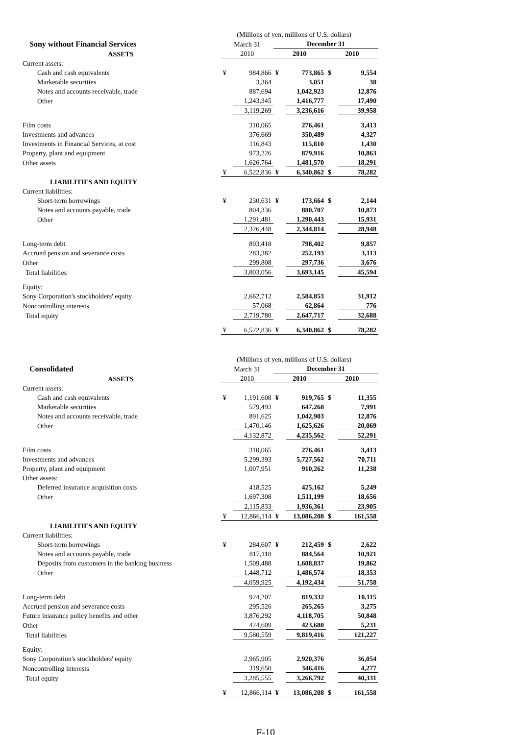| | (Millions of yen, millions of U.S. dollars) | | | | | |
| Sony without Financial Services | March 31 | | December 31 | | | |
| ASSETS | 2010 | | 2010 | | 2010 | |
| Current assets: | | | | | | |
| Cash and cash equivalents | ¥ | 984,866 | ¥ | 773,865 | $ | 9,554 |
| Marketable securities | | 3,364 | | 3,051 | | 38 |
| Notes and accounts receivable, trade | | 887,694 | | 1,042,923 | | 12,876 |
| Other | | 1,243,345 | | 1,416,777 | | 17,490 |
| | | 3,119,269 | | 3,236,616 | | 39,958 |
| Film costs | | 310,065 | | 276,461 | | 3,413 |
| Investments and advances | | 376,669 | | 350,489 | | 4,327 |
| Investments in Financial Services, at cost | | 116,843 | | 115,810 | | 1,430 |
| Property, plant and equipment | | 973,226 | | 879,916 | | 10,863 |
| Other assets | | 1,626,764 | | 1,481,570 | | 18,291 |
| | ¥ | 6,522,836 | ¥ | 6,340,862 | $ | 78,282 |
| LIABILITIES AND EQUITY | | | | | | |
| Current liabilities: | | | | | | |
| Short-term borrowings | ¥ | 230,631 | ¥ | 173,664 | $ | 2,144 |
| Notes and accounts payable, trade | | 804,336 | | 880,707 | | 10,873 |
| Other | | 1,291,481 | | 1,290,443 | | 15,931 |
| | | 2,326,448 | | 2,344,814 | | 28,948 |
| Long-term debt | | 893,418 | | 798,402 | | 9,857 |
| Accrued pension and severance costs | | 283,382 | | 252,193 | | 3,113 |
| Other | | 299,808 | | 297,736 | | 3,676 |
| Total liabilities | | 3,803,056 | | 3,693,145 | | 45,594 |
| Equity: | | | | | | |
| Sony Corporation's stockholders' equity | | 2,662,712 | | 2,584,853 | | 31,912 |
| Noncontrolling interests | | 57,068 | | 62,864 | | 776 |
| Total equity | | 2,719,780 | | 2,647,717 | | 32,688 |
| | ¥ | 6,522,836 | ¥ | 6,340,862 | $ | 78,282 |
| | (Millions of yen, millions of U.S. dollars) | | | | | |
| Consolidated | March 31 | | December 31 | | | |
| ASSETS | 2010 | | 2010 | | 2010 | |
| Current assets: | | | | | | |
| Cash and cash equivalents | ¥ | 1,191,608 | ¥ | 919,765 | $ | 11,355 |
| Marketable securities | | 579,493 | | 647,268 | | 7,991 |
| Notes and accounts receivable, trade | | 891,625 | | 1,042,903 | | 12,876 |
| Other | | 1,470,146 | | 1,625,626 | | 20,069 |
| | | 4,132,872 | | 4,235,562 | | 52,291 |
| Film costs | | 310,065 | | 276,461 | | 3,413 |
| Investments and advances | | 5,299,393 | | 5,727,562 | | 70,711 |
| Property, plant and equipment | | 1,007,951 | | 910,262 | | 11,238 |
| Other assets: | | | | | | |
| Deferred insurance acquisition costs | | 418,525 | | 425,162 | | 5,249 |
| Other | | 1,697,308 | | 1,511,199 | | 18,656 |
| | | 2,115,833 | | 1,936,361 | | 23,905 |
| | ¥ | 12,866,114 | ¥ | 13,086,208 | $ | 161,558 |
| LIABILITIES AND EQUITY | | | | | | |
| Current liabilities: | | | | | | |
| Short-term borrowings | ¥ | 284,607 | ¥ | 212,459 | $ | 2,622 |
| Notes and accounts payable, trade | | 817,118 | | 884,564 | | 10,921 |
| Deposits from customers in the banking business | | 1,509,488 | | 1,608,837 | | 19,862 |
| Other | | 1,448,712 | | 1,486,574 | | 18,353 |
| | | 4,059,925 | | 4,192,434 | | 51,758 |
| Long-term debt | | 924,207 | | 819,332 | | 10,115 |
| Accrued pension and severance costs | | 295,526 | | 265,265 | | 3,275 |
| Future insurance policy benefits and other | | 3,876,292 | | 4,118,705 | | 50,848 |
| Other | | 424,609 | | 423,680 | | 5,231 |
| Total liabilities | | 9,580,559 | | 9,819,416 | | 121,227 |
| Equity: | | | | | | |
| Sony Corporation's stockholders' equity | | 2,965,905 | | 2,920,376 | | 36,054 |
| Noncontrolling interests | | 319,650 | | 346,416 | | 4,277 |
| Total equity | | 3,285,555 | | 3,266,792 | | 40,331 |
| | ¥ | 12,866,114 | ¥ | 13,086,208 | $ | 161,558 |
F-10